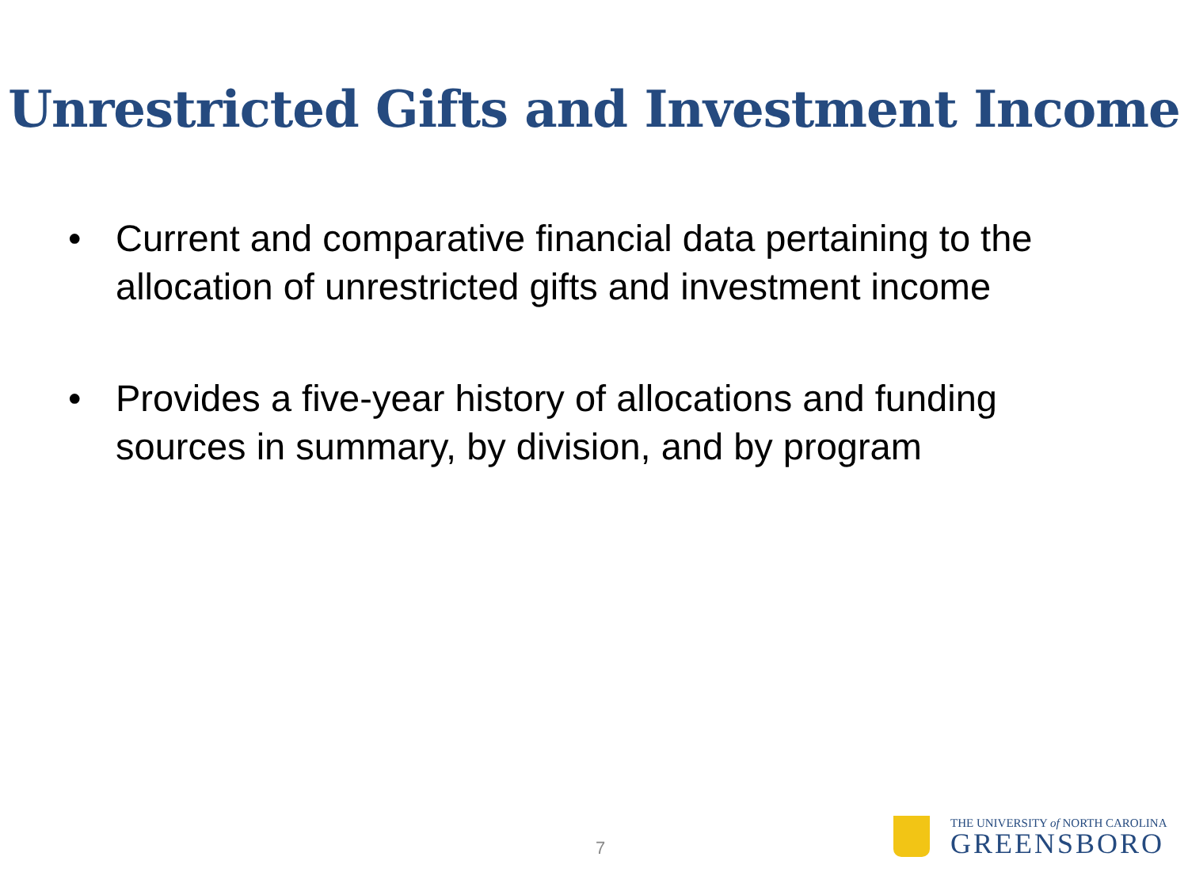Unrestricted Gifts and Investment Income
• Current and comparative financial data pertaining to the allocation of unrestricted gifts and investment income
• Provides a five-year history of allocations and funding sources in summary, by division, and by program
7
THE UNIVERSITY of NORTH CAROLINA
GREENSBORO